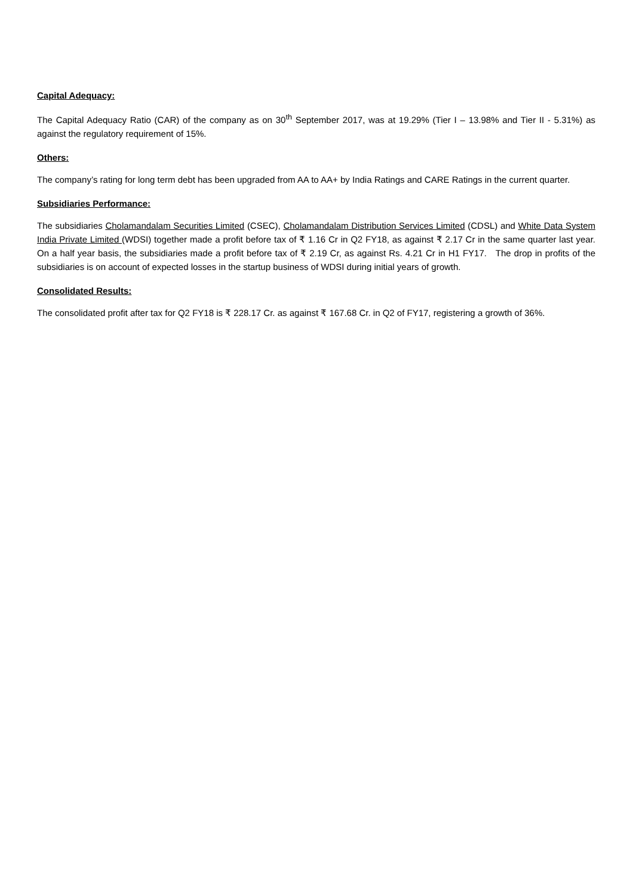Capital Adequacy:
The Capital Adequacy Ratio (CAR) of the company as on 30<sup>th</sup> September 2017, was at 19.29% (Tier I – 13.98% and Tier II - 5.31%) as against the regulatory requirement of 15%.
Others:
The company’s rating for long term debt has been upgraded from AA to AA+ by India Ratings and CARE Ratings in the current quarter.
Subsidiaries Performance:
The subsidiaries Cholamandalam Securities Limited (CSEC), Cholamandalam Distribution Services Limited (CDSL) and White Data System India Private Limited (WDSI) together made a profit before tax of ₹ 1.16 Cr in Q2 FY18, as against ₹ 2.17 Cr in the same quarter last year. On a half year basis, the subsidiaries made a profit before tax of ₹ 2.19 Cr, as against Rs. 4.21 Cr in H1 FY17. The drop in profits of the subsidiaries is on account of expected losses in the startup business of WDSI during initial years of growth.
Consolidated Results:
The consolidated profit after tax for Q2 FY18 is ₹ 228.17 Cr. as against ₹ 167.68 Cr. in Q2 of FY17, registering a growth of 36%.